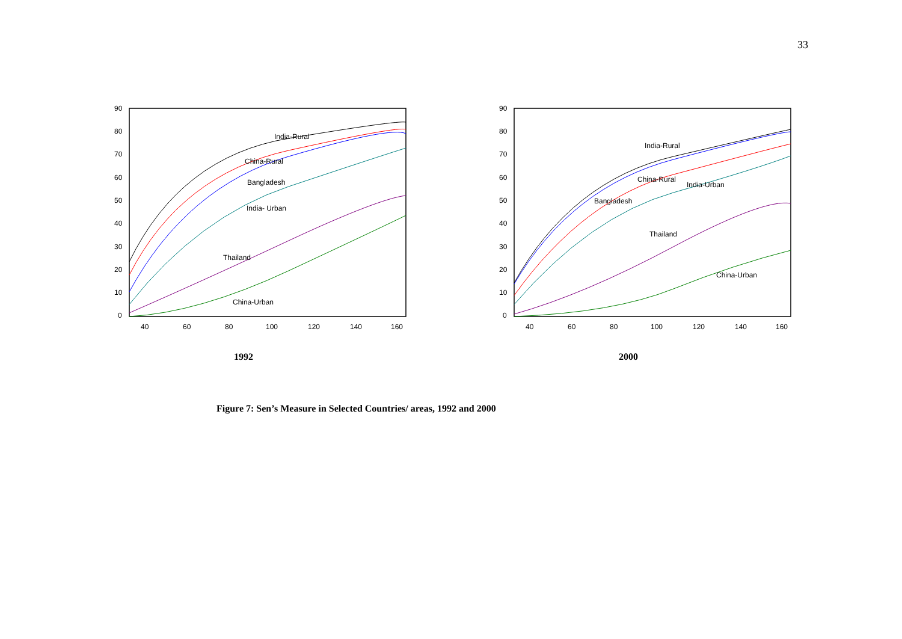33
90
80
70
60
50
40
30
20
10
0
40
60
80
100
120
140
160
India-Rural
China-Rural
Bangladesh
India- Urban
Thailand
China-Urban
1992
90
80
70
60
50
40
30
20
10
0
40
60
80
100
120
140
160
India-Rural
China-Rural
India-Urban
Bangladesh
Thailand
China-Urban
2000
Figure 7: Sen’s Measure in Selected Countries/ areas, 1992 and 2000